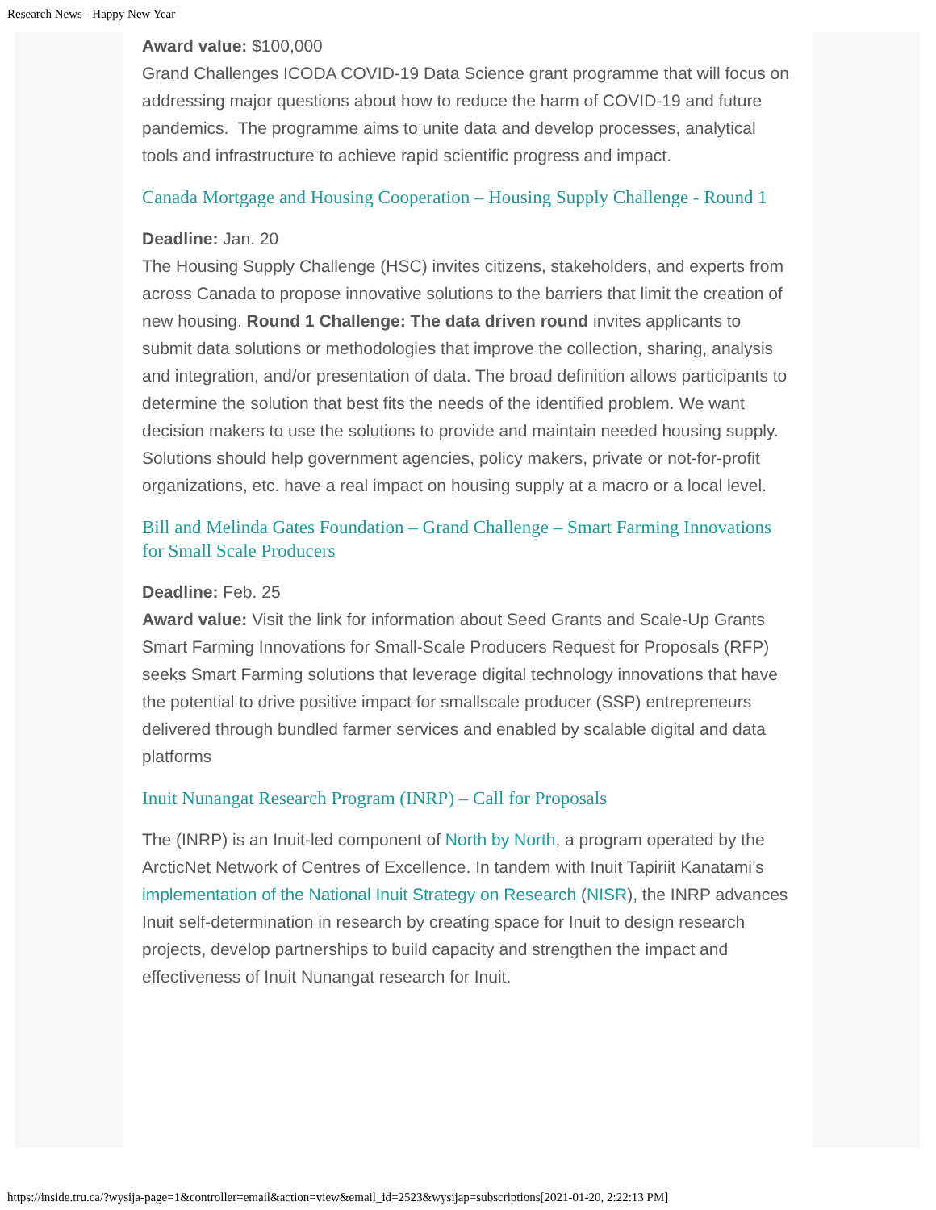Research News - Happy New Year
Award value: $100,000
Grand Challenges ICODA COVID-19 Data Science grant programme that will focus on addressing major questions about how to reduce the harm of COVID-19 and future pandemics. The programme aims to unite data and develop processes, analytical tools and infrastructure to achieve rapid scientific progress and impact.
Canada Mortgage and Housing Cooperation – Housing Supply Challenge - Round 1
Deadline: Jan. 20
The Housing Supply Challenge (HSC) invites citizens, stakeholders, and experts from across Canada to propose innovative solutions to the barriers that limit the creation of new housing. Round 1 Challenge: The data driven round invites applicants to submit data solutions or methodologies that improve the collection, sharing, analysis and integration, and/or presentation of data. The broad definition allows participants to determine the solution that best fits the needs of the identified problem. We want decision makers to use the solutions to provide and maintain needed housing supply. Solutions should help government agencies, policy makers, private or not-for-profit organizations, etc. have a real impact on housing supply at a macro or a local level.
Bill and Melinda Gates Foundation – Grand Challenge – Smart Farming Innovations for Small Scale Producers
Deadline: Feb. 25
Award value: Visit the link for information about Seed Grants and Scale-Up Grants
Smart Farming Innovations for Small-Scale Producers Request for Proposals (RFP) seeks Smart Farming solutions that leverage digital technology innovations that have the potential to drive positive impact for smallscale producer (SSP) entrepreneurs delivered through bundled farmer services and enabled by scalable digital and data platforms
Inuit Nunangat Research Program (INRP) – Call for Proposals
The (INRP) is an Inuit-led component of North by North, a program operated by the ArcticNet Network of Centres of Excellence. In tandem with Inuit Tapiriit Kanatami’s implementation of the National Inuit Strategy on Research (NISR), the INRP advances Inuit self-determination in research by creating space for Inuit to design research projects, develop partnerships to build capacity and strengthen the impact and effectiveness of Inuit Nunangat research for Inuit.
https://inside.tru.ca/?wysija-page=1&controller=email&action=view&email_id=2523&wysijap=subscriptions[2021-01-20, 2:22:13 PM]